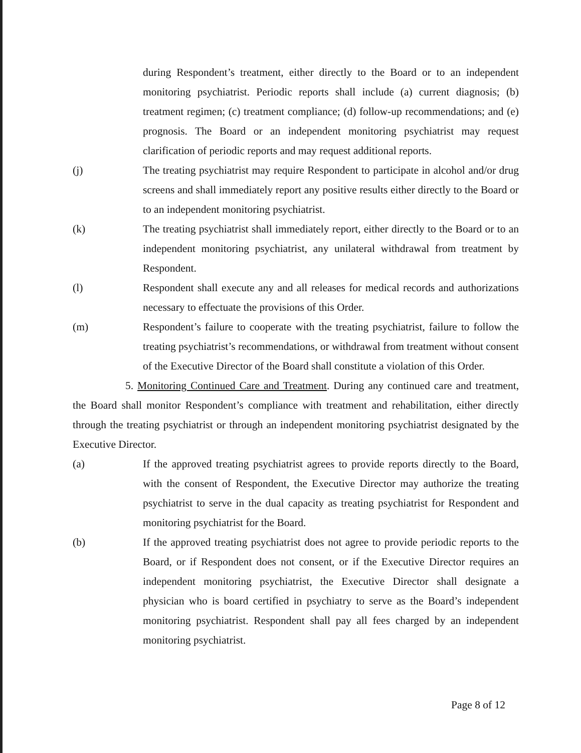during Respondent’s treatment, either directly to the Board or to an independent monitoring psychiatrist. Periodic reports shall include (a) current diagnosis; (b) treatment regimen; (c) treatment compliance; (d) follow-up recommendations; and (e) prognosis. The Board or an independent monitoring psychiatrist may request clarification of periodic reports and may request additional reports.
(j) The treating psychiatrist may require Respondent to participate in alcohol and/or drug screens and shall immediately report any positive results either directly to the Board or to an independent monitoring psychiatrist.
(k) The treating psychiatrist shall immediately report, either directly to the Board or to an independent monitoring psychiatrist, any unilateral withdrawal from treatment by Respondent.
(l) Respondent shall execute any and all releases for medical records and authorizations necessary to effectuate the provisions of this Order.
(m) Respondent’s failure to cooperate with the treating psychiatrist, failure to follow the treating psychiatrist’s recommendations, or withdrawal from treatment without consent of the Executive Director of the Board shall constitute a violation of this Order.
5. Monitoring Continued Care and Treatment. During any continued care and treatment, the Board shall monitor Respondent’s compliance with treatment and rehabilitation, either directly through the treating psychiatrist or through an independent monitoring psychiatrist designated by the Executive Director.
(a) If the approved treating psychiatrist agrees to provide reports directly to the Board, with the consent of Respondent, the Executive Director may authorize the treating psychiatrist to serve in the dual capacity as treating psychiatrist for Respondent and monitoring psychiatrist for the Board.
(b) If the approved treating psychiatrist does not agree to provide periodic reports to the Board, or if Respondent does not consent, or if the Executive Director requires an independent monitoring psychiatrist, the Executive Director shall designate a physician who is board certified in psychiatry to serve as the Board’s independent monitoring psychiatrist. Respondent shall pay all fees charged by an independent monitoring psychiatrist.
Page 8 of 12